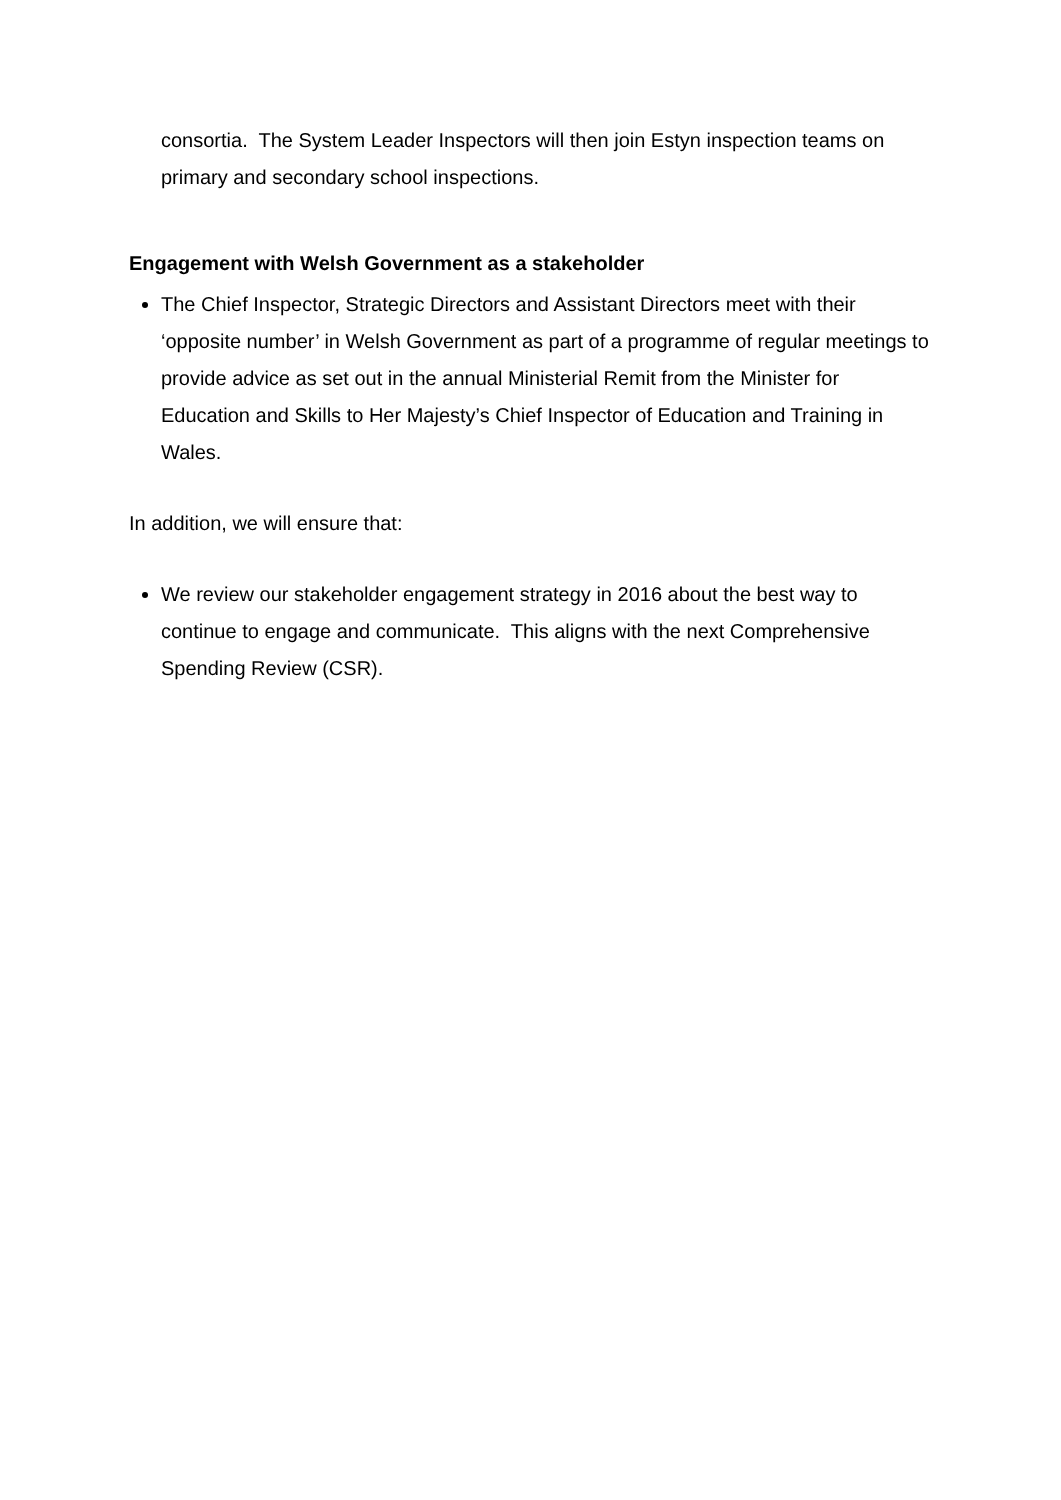consortia. The System Leader Inspectors will then join Estyn inspection teams on primary and secondary school inspections.
Engagement with Welsh Government as a stakeholder
The Chief Inspector, Strategic Directors and Assistant Directors meet with their ‘opposite number’ in Welsh Government as part of a programme of regular meetings to provide advice as set out in the annual Ministerial Remit from the Minister for Education and Skills to Her Majesty’s Chief Inspector of Education and Training in Wales.
In addition, we will ensure that:
We review our stakeholder engagement strategy in 2016 about the best way to continue to engage and communicate. This aligns with the next Comprehensive Spending Review (CSR).